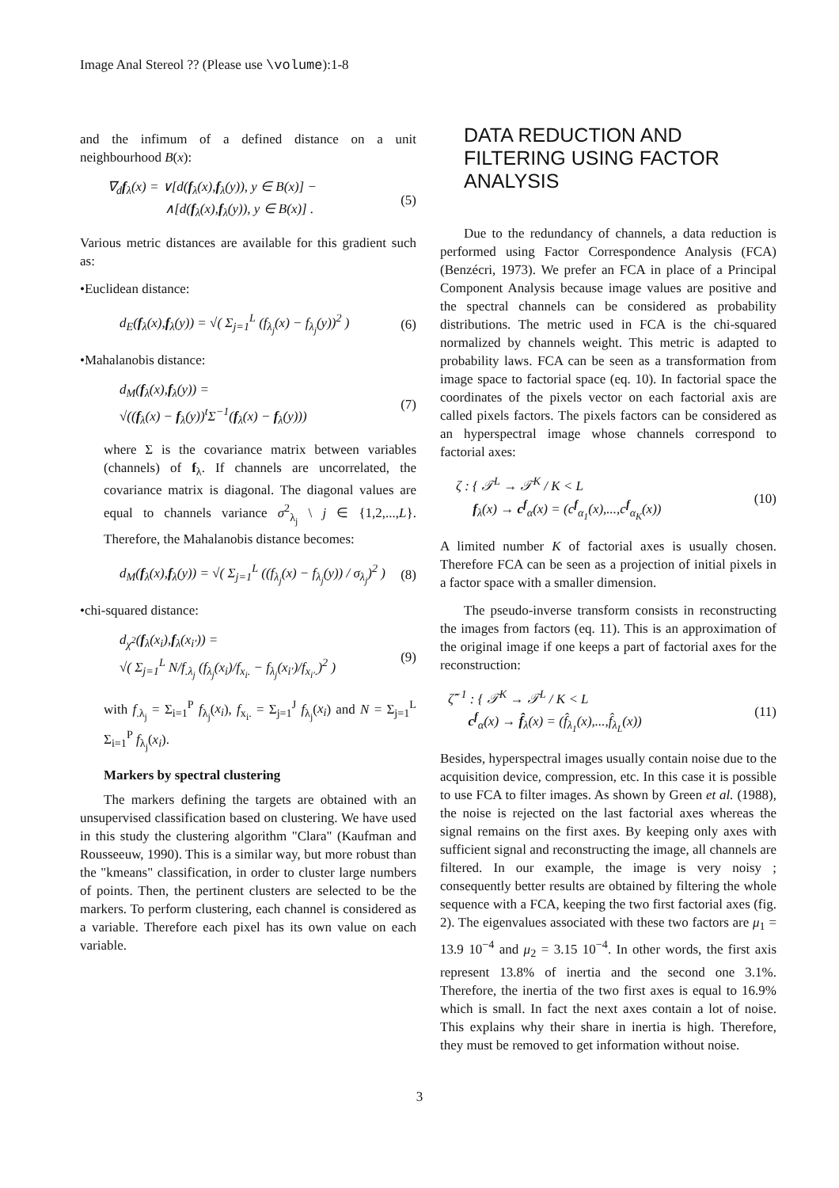Image Anal Stereol ?? (Please use \volume):1-8
and the infimum of a defined distance on a unit neighbourhood B(x):
∇<sub>d</sub>f<sub>λ</sub>(x) = ∨[d(f<sub>λ</sub>(x),f<sub>λ</sub>(y)), y ∈ B(x)] −
∧[d(f<sub>λ</sub>(x),f<sub>λ</sub>(y)), y ∈ B(x)] .
(5)
Various metric distances are available for this gradient such as:
•Euclidean distance:
d<sub>E</sub>(f<sub>λ</sub>(x),f<sub>λ</sub>(y)) = √( Σ<sub>j=1</sub><sup>L</sup> (f<sub>λ<sub>j</sub></sub>(x) − f<sub>λ<sub>j</sub></sub>(y))<sup>2</sup> )
(6)
•Mahalanobis distance:
d<sub>M</sub>(f<sub>λ</sub>(x),f<sub>λ</sub>(y)) =
√((f<sub>λ</sub>(x) − f<sub>λ</sub>(y))<sup>t</sup>Σ<sup>−1</sup>(f<sub>λ</sub>(x) − f<sub>λ</sub>(y)))
(7)
where Σ is the covariance matrix between variables (channels) of f<sub>λ</sub>. If channels are uncorrelated, the covariance matrix is diagonal. The diagonal values are equal to channels variance σ<sup>2</sup><sub>λ<sub>j</sub></sub> \ j ∈ {1,2,...,L}. Therefore, the Mahalanobis distance becomes:
d<sub>M</sub>(f<sub>λ</sub>(x),f<sub>λ</sub>(y)) = √( Σ<sub>j=1</sub><sup>L</sup> ((f<sub>λ<sub>j</sub></sub>(x) − f<sub>λ<sub>j</sub></sub>(y)) / σ<sub>λ<sub>j</sub></sub>)<sup>2</sup> )
(8)
•chi-squared distance:
d<sub>χ<sup>2</sup></sub>(f<sub>λ</sub>(x<sub>i</sub>),f<sub>λ</sub>(x<sub>i′</sub>)) =
√( Σ<sub>j=1</sub><sup>L</sup> N/f<sub>.λ<sub>j</sub></sub> (f<sub>λ<sub>j</sub></sub>(x<sub>i</sub>)/f<sub>x<sub>i</sub>.</sub> − f<sub>λ<sub>j</sub></sub>(x<sub>i′</sub>)/f<sub>x<sub>i′</sub>.</sub>)<sup>2</sup> )
(9)
with f<sub>.λ<sub>j</sub></sub> = Σ<sub>i=1</sub><sup>P</sup> f<sub>λ<sub>j</sub></sub>(x<sub>i</sub>), f<sub>x<sub>i</sub>.</sub> = Σ<sub>j=1</sub><sup>J</sup> f<sub>λ<sub>j</sub></sub>(x<sub>i</sub>) and N = Σ<sub>j=1</sub><sup>L</sup> Σ<sub>i=1</sub><sup>P</sup> f<sub>λ<sub>j</sub></sub>(x<sub>i</sub>).
Markers by spectral clustering
The markers defining the targets are obtained with an unsupervised classification based on clustering. We have used in this study the clustering algorithm "Clara" (Kaufman and Rousseeuw, 1990). This is a similar way, but more robust than the "kmeans" classification, in order to cluster large numbers of points. Then, the pertinent clusters are selected to be the markers. To perform clustering, each channel is considered as a variable. Therefore each pixel has its own value on each variable.
DATA REDUCTION AND FILTERING USING FACTOR ANALYSIS
Due to the redundancy of channels, a data reduction is performed using Factor Correspondence Analysis (FCA) (Benzécri, 1973). We prefer an FCA in place of a Principal Component Analysis because image values are positive and the spectral channels can be considered as probability distributions. The metric used in FCA is the chi-squared normalized by channels weight. This metric is adapted to probability laws. FCA can be seen as a transformation from image space to factorial space (eq. 10). In factorial space the coordinates of the pixels vector on each factorial axis are called pixels factors. The pixels factors can be considered as an hyperspectral image whose channels correspond to factorial axes:
ζ : { 𝒯<sup>L</sup> → 𝒯<sup>K</sup> / K < L
f<sub>λ</sub>(x) → c<sup>f</sup><sub>α</sub>(x) = (c<sup>f</sup><sub>α<sub>1</sub></sub>(x),...,c<sup>f</sup><sub>α<sub>K</sub></sub>(x))
(10)
A limited number K of factorial axes is usually chosen. Therefore FCA can be seen as a projection of initial pixels in a factor space with a smaller dimension.
The pseudo-inverse transform consists in reconstructing the images from factors (eq. 11). This is an approximation of the original image if one keeps a part of factorial axes for the reconstruction:
ζ̂<sup>−1</sup> : { 𝒯<sup>K</sup> → 𝒯<sup>L</sup> / K < L
c<sup>f</sup><sub>α</sub>(x) → f̂<sub>λ</sub>(x) = (f̂<sub>λ<sub>1</sub></sub>(x),...,f̂<sub>λ<sub>L</sub></sub>(x))
(11)
Besides, hyperspectral images usually contain noise due to the acquisition device, compression, etc. In this case it is possible to use FCA to filter images. As shown by Green et al. (1988), the noise is rejected on the last factorial axes whereas the signal remains on the first axes. By keeping only axes with sufficient signal and reconstructing the image, all channels are filtered. In our example, the image is very noisy ; consequently better results are obtained by filtering the whole sequence with a FCA, keeping the two first factorial axes (fig. 2). The eigenvalues associated with these two factors are μ<sub>1</sub> = 13.9 10<sup>−4</sup> and μ<sub>2</sub> = 3.15 10<sup>−4</sup>. In other words, the first axis represent 13.8% of inertia and the second one 3.1%. Therefore, the inertia of the two first axes is equal to 16.9% which is small. In fact the next axes contain a lot of noise. This explains why their share in inertia is high. Therefore, they must be removed to get information without noise.
3